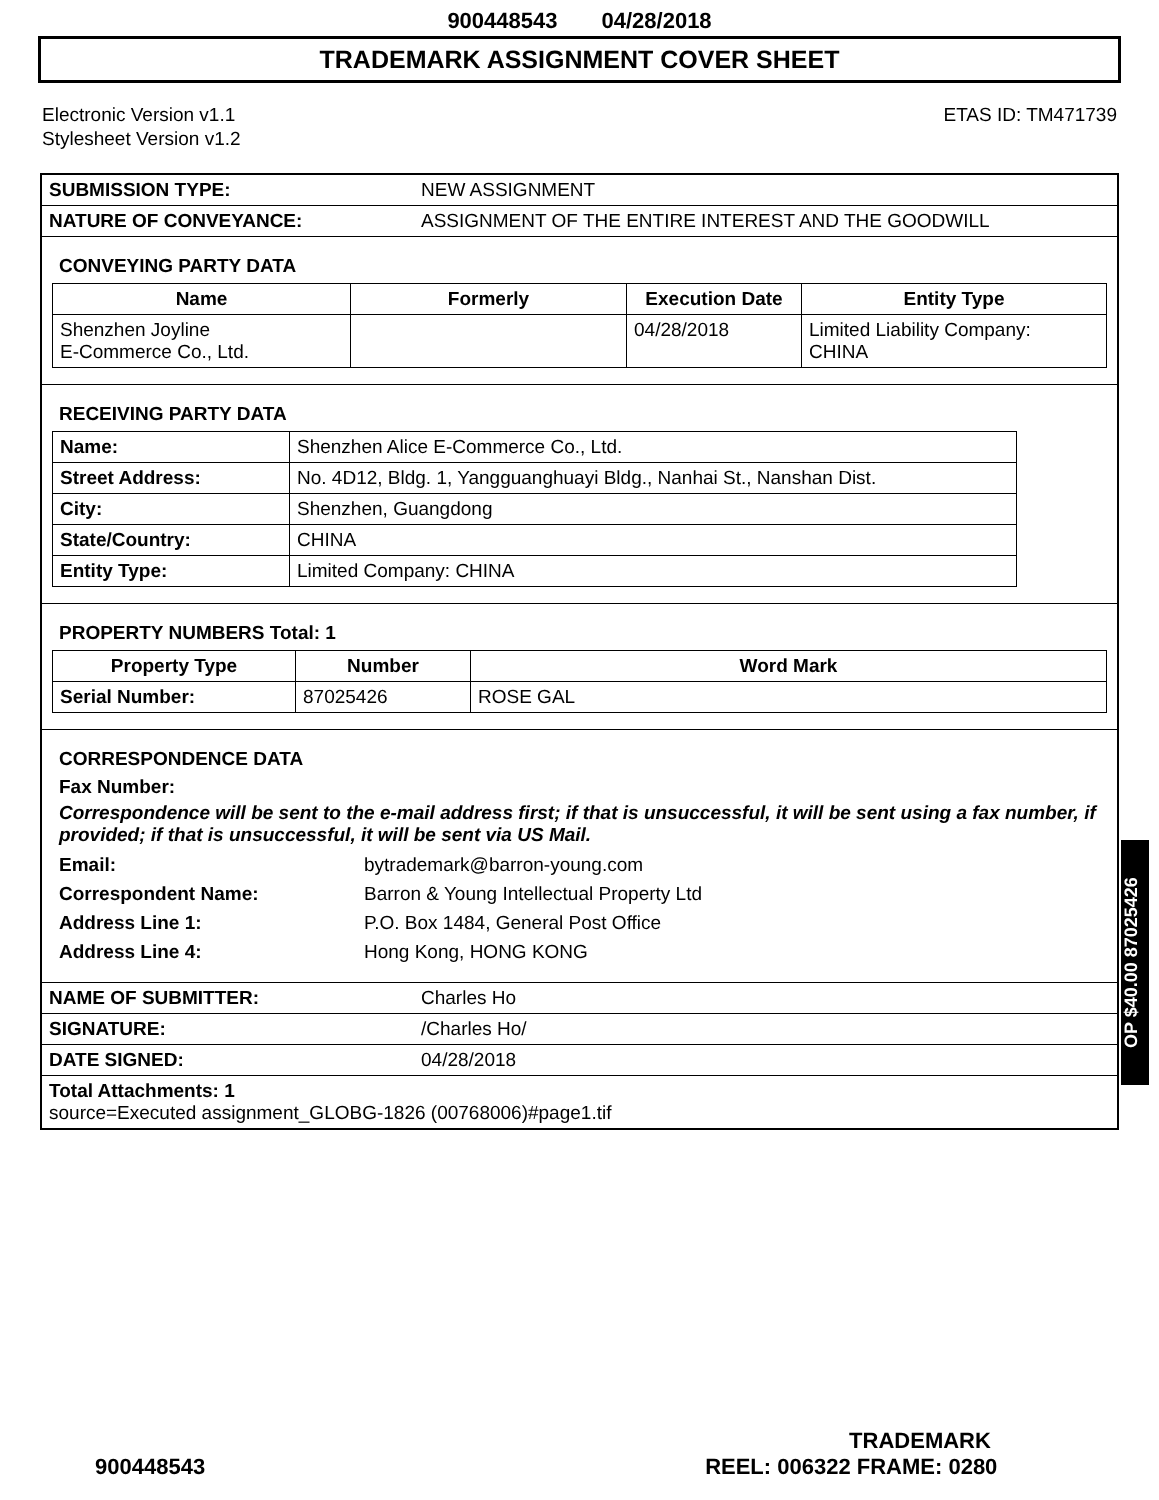900448543 04/28/2018
TRADEMARK ASSIGNMENT COVER SHEET
Electronic Version v1.1
Stylesheet Version v1.2
ETAS ID: TM471739
| SUBMISSION TYPE: | NEW ASSIGNMENT |
| NATURE OF CONVEYANCE: | ASSIGNMENT OF THE ENTIRE INTEREST AND THE GOODWILL |
CONVEYING PARTY DATA
| Name | Formerly | Execution Date | Entity Type |
| --- | --- | --- | --- |
| Shenzhen Joyline E-Commerce Co., Ltd. | | 04/28/2018 | Limited Liability Company: CHINA |
RECEIVING PARTY DATA
| Name: | Shenzhen Alice E-Commerce Co., Ltd. |
| Street Address: | No. 4D12, Bldg. 1, Yangguanghuayi Bldg., Nanhai St., Nanshan Dist. |
| City: | Shenzhen, Guangdong |
| State/Country: | CHINA |
| Entity Type: | Limited Company: CHINA |
PROPERTY NUMBERS Total: 1
| Property Type | Number | Word Mark |
| --- | --- | --- |
| Serial Number: | 87025426 | ROSE GAL |
CORRESPONDENCE DATA
Fax Number:
Correspondence will be sent to the e-mail address first; if that is unsuccessful, it will be sent using a fax number, if provided; if that is unsuccessful, it will be sent via US Mail.
Email:
bytrademark@barron-young.com
Correspondent Name:
Barron & Young Intellectual Property Ltd
Address Line 1:
P.O. Box 1484, General Post Office
Address Line 4:
Hong Kong, HONG KONG
| NAME OF SUBMITTER: | Charles Ho |
| SIGNATURE: | /Charles Ho/ |
| DATE SIGNED: | 04/28/2018 |
| Total Attachments: 1 source=Executed assignment_GLOBG-1826 (00768006)#page1.tif | |
OP $40.00 87025426
TRADEMARK
900448543 REEL: 006322 FRAME: 0280